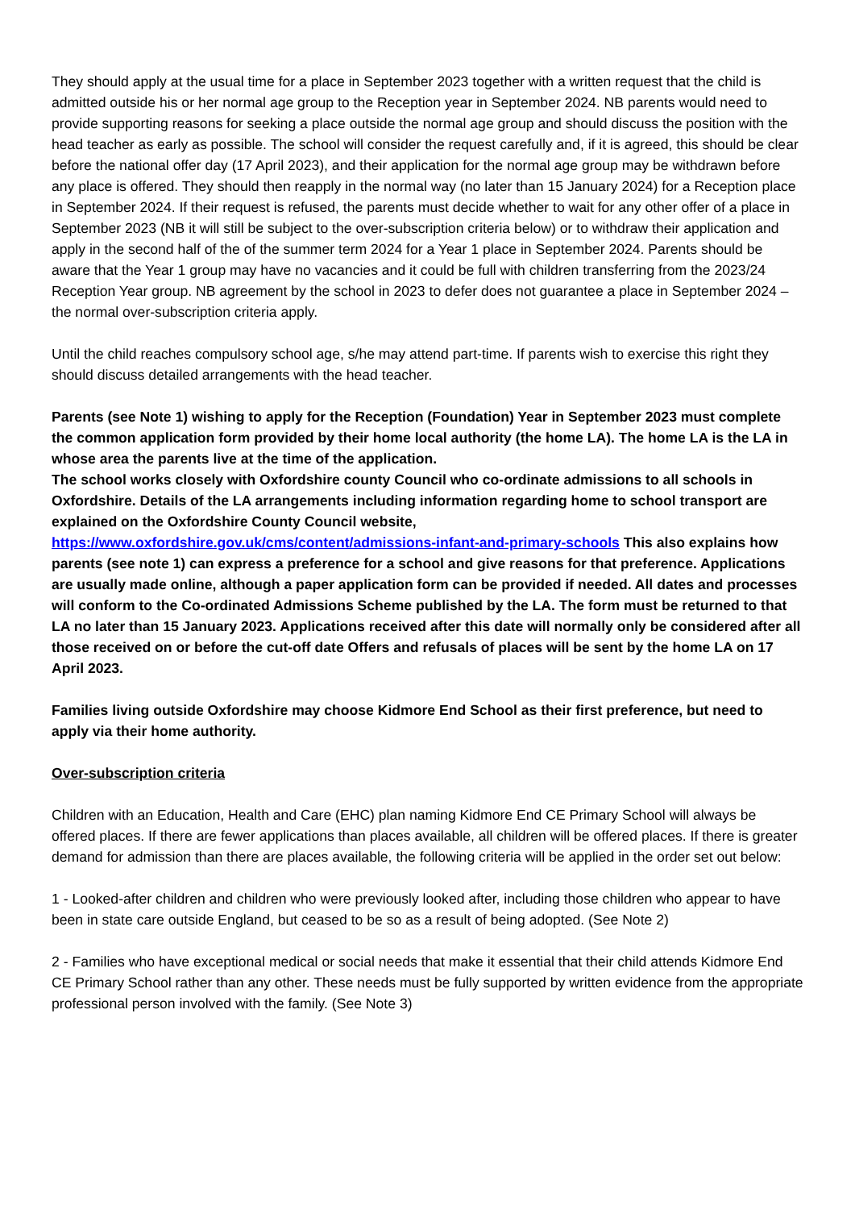They should apply at the usual time for a place in September 2023 together with a written request that the child is admitted outside his or her normal age group to the Reception year in September 2024. NB parents would need to provide supporting reasons for seeking a place outside the normal age group and should discuss the position with the head teacher as early as possible. The school will consider the request carefully and, if it is agreed, this should be clear before the national offer day (17 April 2023), and their application for the normal age group may be withdrawn before any place is offered. They should then reapply in the normal way (no later than 15 January 2024) for a Reception place in September 2024. If their request is refused, the parents must decide whether to wait for any other offer of a place in September 2023 (NB it will still be subject to the over-subscription criteria below) or to withdraw their application and apply in the second half of the of the summer term 2024 for a Year 1 place in September 2024. Parents should be aware that the Year 1 group may have no vacancies and it could be full with children transferring from the 2023/24 Reception Year group. NB agreement by the school in 2023 to defer does not guarantee a place in September 2024 – the normal over-subscription criteria apply.
Until the child reaches compulsory school age, s/he may attend part-time. If parents wish to exercise this right they should discuss detailed arrangements with the head teacher.
Parents (see Note 1) wishing to apply for the Reception (Foundation) Year in September 2023 must complete the common application form provided by their home local authority (the home LA). The home LA is the LA in whose area the parents live at the time of the application.
The school works closely with Oxfordshire county Council who co-ordinate admissions to all schools in Oxfordshire. Details of the LA arrangements including information regarding home to school transport are explained on the Oxfordshire County Council website, https://www.oxfordshire.gov.uk/cms/content/admissions-infant-and-primary-schools This also explains how parents (see note 1) can express a preference for a school and give reasons for that preference. Applications are usually made online, although a paper application form can be provided if needed. All dates and processes will conform to the Co-ordinated Admissions Scheme published by the LA. The form must be returned to that LA no later than 15 January 2023. Applications received after this date will normally only be considered after all those received on or before the cut-off date Offers and refusals of places will be sent by the home LA on 17 April 2023.
Families living outside Oxfordshire may choose Kidmore End School as their first preference, but need to apply via their home authority.
Over-subscription criteria
Children with an Education, Health and Care (EHC) plan naming Kidmore End CE Primary School will always be offered places. If there are fewer applications than places available, all children will be offered places. If there is greater demand for admission than there are places available, the following criteria will be applied in the order set out below:
1 - Looked-after children and children who were previously looked after, including those children who appear to have been in state care outside England, but ceased to be so as a result of being adopted. (See Note 2)
2 - Families who have exceptional medical or social needs that make it essential that their child attends Kidmore End CE Primary School rather than any other. These needs must be fully supported by written evidence from the appropriate professional person involved with the family. (See Note 3)